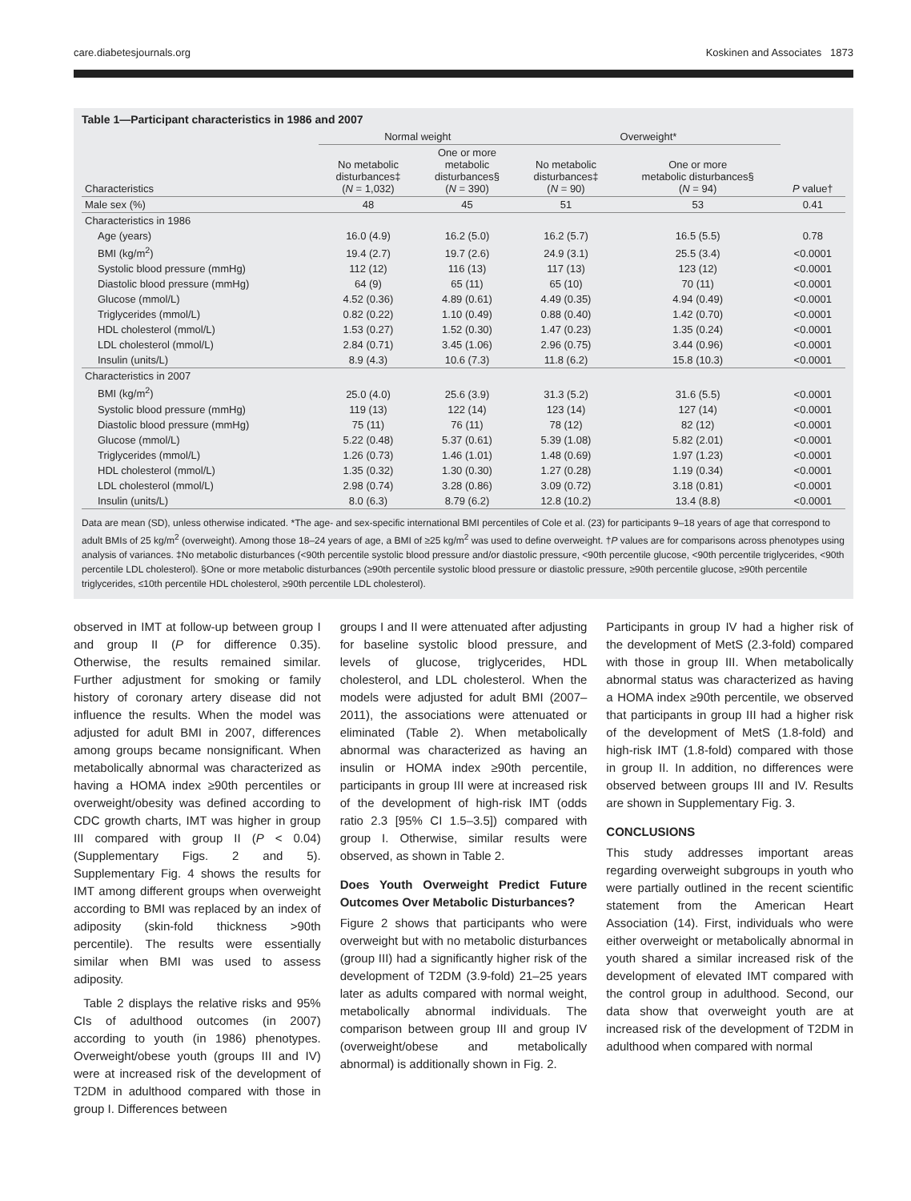care.diabetesjournals.org Koskinen and Associates 1873
Table 1—Participant characteristics in 1986 and 2007
| | Normal weight | | Overweight* | | |
| --- | --- | --- | --- | --- | --- |
| Characteristics | No metabolic disturbances‡ ( N = 1,032) | One or more metabolic disturbances§ ( N = 390) | No metabolic disturbances‡ ( N = 90) | One or more metabolic disturbances§ ( N = 94) | P value† |
| Male sex (%) | 48 | 45 | 51 | 53 | 0.41 |
| Characteristics in 1986 | | | | | |
| Age (years) | 16.0 (4.9) | 16.2 (5.0) | 16.2 (5.7) | 16.5 (5.5) | 0.78 |
| BMI (kg/m<sup>2</sup>) | 19.4 (2.7) | 19.7 (2.6) | 24.9 (3.1) | 25.5 (3.4) | <0.0001 |
| Systolic blood pressure (mmHg) | 112 (12) | 116 (13) | 117 (13) | 123 (12) | <0.0001 |
| Diastolic blood pressure (mmHg) | 64 (9) | 65 (11) | 65 (10) | 70 (11) | <0.0001 |
| Glucose (mmol/L) | 4.52 (0.36) | 4.89 (0.61) | 4.49 (0.35) | 4.94 (0.49) | <0.0001 |
| Triglycerides (mmol/L) | 0.82 (0.22) | 1.10 (0.49) | 0.88 (0.40) | 1.42 (0.70) | <0.0001 |
| HDL cholesterol (mmol/L) | 1.53 (0.27) | 1.52 (0.30) | 1.47 (0.23) | 1.35 (0.24) | <0.0001 |
| LDL cholesterol (mmol/L) | 2.84 (0.71) | 3.45 (1.06) | 2.96 (0.75) | 3.44 (0.96) | <0.0001 |
| Insulin (units/L) | 8.9 (4.3) | 10.6 (7.3) | 11.8 (6.2) | 15.8 (10.3) | <0.0001 |
| Characteristics in 2007 | | | | | |
| BMI (kg/m<sup>2</sup>) | 25.0 (4.0) | 25.6 (3.9) | 31.3 (5.2) | 31.6 (5.5) | <0.0001 |
| Systolic blood pressure (mmHg) | 119 (13) | 122 (14) | 123 (14) | 127 (14) | <0.0001 |
| Diastolic blood pressure (mmHg) | 75 (11) | 76 (11) | 78 (12) | 82 (12) | <0.0001 |
| Glucose (mmol/L) | 5.22 (0.48) | 5.37 (0.61) | 5.39 (1.08) | 5.82 (2.01) | <0.0001 |
| Triglycerides (mmol/L) | 1.26 (0.73) | 1.46 (1.01) | 1.48 (0.69) | 1.97 (1.23) | <0.0001 |
| HDL cholesterol (mmol/L) | 1.35 (0.32) | 1.30 (0.30) | 1.27 (0.28) | 1.19 (0.34) | <0.0001 |
| LDL cholesterol (mmol/L) | 2.98 (0.74) | 3.28 (0.86) | 3.09 (0.72) | 3.18 (0.81) | <0.0001 |
| Insulin (units/L) | 8.0 (6.3) | 8.79 (6.2) | 12.8 (10.2) | 13.4 (8.8) | <0.0001 |
Data are mean (SD), unless otherwise indicated. *The age- and sex-specific international BMI percentiles of Cole et al. (23) for participants 9–18 years of age that correspond to adult BMIs of 25 kg/m<sup>2</sup> (overweight). Among those 18–24 years of age, a BMI of ≥25 kg/m<sup>2</sup> was used to define overweight. †P values are for comparisons across phenotypes using analysis of variances. ‡No metabolic disturbances (<90th percentile systolic blood pressure and/or diastolic pressure, <90th percentile glucose, <90th percentile triglycerides, <90th percentile LDL cholesterol). §One or more metabolic disturbances (≥90th percentile systolic blood pressure or diastolic pressure, ≥90th percentile glucose, ≥90th percentile triglycerides, ≤10th percentile HDL cholesterol, ≥90th percentile LDL cholesterol).
observed in IMT at follow-up between group I and group II (P for difference 0.35). Otherwise, the results remained similar. Further adjustment for smoking or family history of coronary artery disease did not influence the results. When the model was adjusted for adult BMI in 2007, differences among groups became nonsignificant. When metabolically abnormal was characterized as having a HOMA index ≥90th percentiles or overweight/obesity was defined according to CDC growth charts, IMT was higher in group III compared with group II (P < 0.04) (Supplementary Figs. 2 and 5). Supplementary Fig. 4 shows the results for IMT among different groups when overweight according to BMI was replaced by an index of adiposity (skin-fold thickness >90th percentile). The results were essentially similar when BMI was used to assess adiposity.
Table 2 displays the relative risks and 95% CIs of adulthood outcomes (in 2007) according to youth (in 1986) phenotypes. Overweight/obese youth (groups III and IV) were at increased risk of the development of T2DM in adulthood compared with those in group I. Differences between
groups I and II were attenuated after adjusting for baseline systolic blood pressure, and levels of glucose, triglycerides, HDL cholesterol, and LDL cholesterol. When the models were adjusted for adult BMI (2007–2011), the associations were attenuated or eliminated (Table 2). When metabolically abnormal was characterized as having an insulin or HOMA index ≥90th percentile, participants in group III were at increased risk of the development of high-risk IMT (odds ratio 2.3 [95% CI 1.5–3.5]) compared with group I. Otherwise, similar results were observed, as shown in Table 2.
Does Youth Overweight Predict Future Outcomes Over Metabolic Disturbances?
Figure 2 shows that participants who were overweight but with no metabolic disturbances (group III) had a significantly higher risk of the development of T2DM (3.9-fold) 21–25 years later as adults compared with normal weight, metabolically abnormal individuals. The comparison between group III and group IV (overweight/obese and metabolically abnormal) is additionally shown in Fig. 2.
Participants in group IV had a higher risk of the development of MetS (2.3-fold) compared with those in group III. When metabolically abnormal status was characterized as having a HOMA index ≥90th percentile, we observed that participants in group III had a higher risk of the development of MetS (1.8-fold) and high-risk IMT (1.8-fold) compared with those in group II. In addition, no differences were observed between groups III and IV. Results are shown in Supplementary Fig. 3.
CONCLUSIONS
This study addresses important areas regarding overweight subgroups in youth who were partially outlined in the recent scientific statement from the American Heart Association (14). First, individuals who were either overweight or metabolically abnormal in youth shared a similar increased risk of the development of elevated IMT compared with the control group in adulthood. Second, our data show that overweight youth are at increased risk of the development of T2DM in adulthood when compared with normal